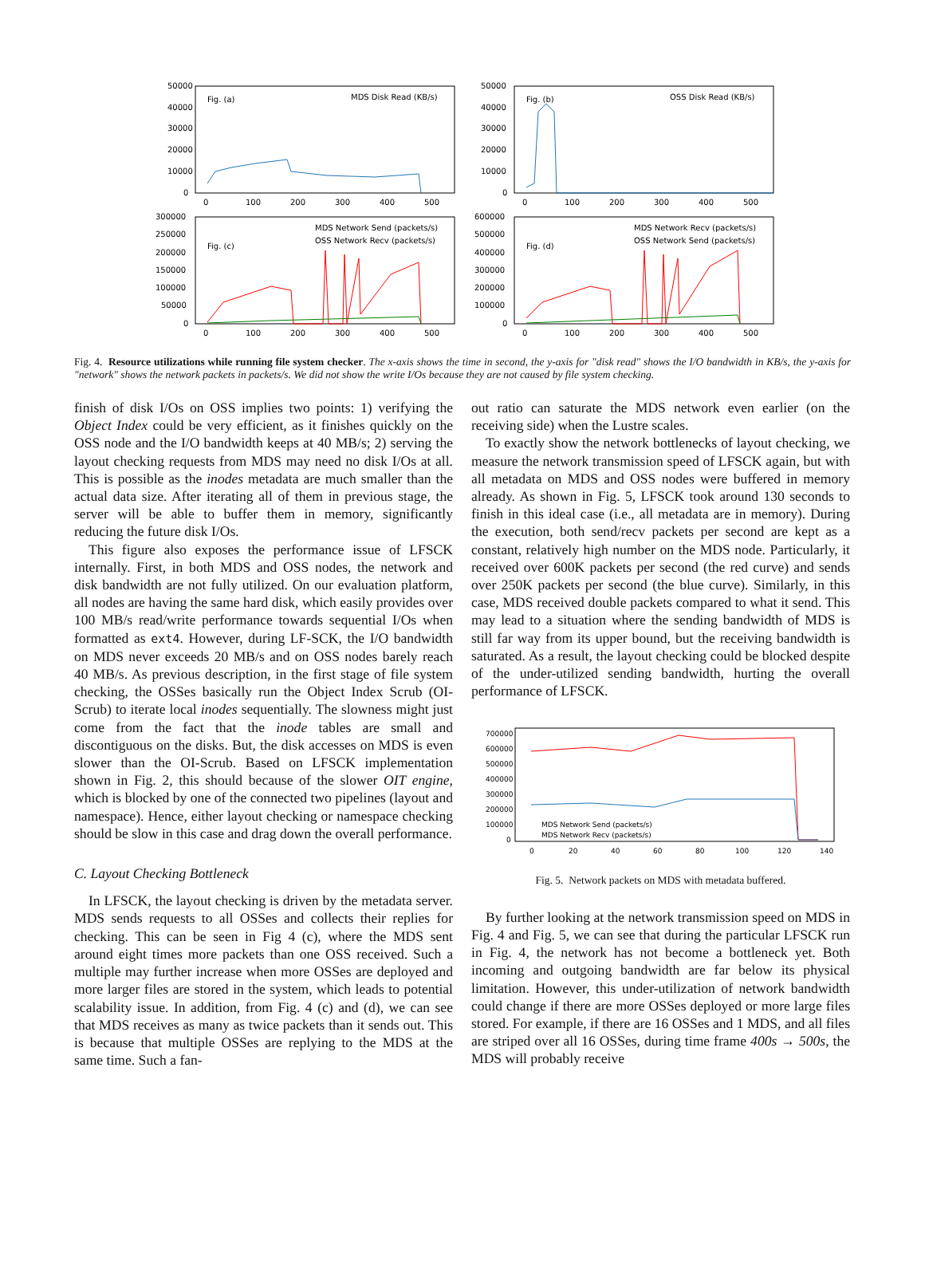50000
40000
30000
20000
10000
0
Fig. (a)
MDS Disk Read (KB/s)
0
100
200
300
400
500
50000
40000
30000
20000
10000
0
Fig. (b)
OSS Disk Read (KB/s)
0
100
200
300
400
500
300000
250000
200000
150000
100000
50000
0
Fig. (c)
MDS Network Send (packets/s)
OSS Network Recv (packets/s)
0
100
200
300
400
500
600000
500000
400000
300000
200000
100000
0
Fig. (d)
MDS Network Recv (packets/s)
OSS Network Send (packets/s)
0
100
200
300
400
500
Fig. 4. Resource utilizations while running file system checker. The x-axis shows the time in second, the y-axis for "disk read" shows the I/O bandwidth in KB/s, the y-axis for "network" shows the network packets in packets/s. We did not show the write I/Os because they are not caused by file system checking.
finish of disk I/Os on OSS implies two points: 1) verifying the Object Index could be very efficient, as it finishes quickly on the OSS node and the I/O bandwidth keeps at 40 MB/s; 2) serving the layout checking requests from MDS may need no disk I/Os at all. This is possible as the inodes metadata are much smaller than the actual data size. After iterating all of them in previous stage, the server will be able to buffer them in memory, significantly reducing the future disk I/Os.
This figure also exposes the performance issue of LFSCK internally. First, in both MDS and OSS nodes, the network and disk bandwidth are not fully utilized. On our evaluation platform, all nodes are having the same hard disk, which easily provides over 100 MB/s read/write performance towards sequential I/Os when formatted as ext4. However, during LF-SCK, the I/O bandwidth on MDS never exceeds 20 MB/s and on OSS nodes barely reach 40 MB/s. As previous description, in the first stage of file system checking, the OSSes basically run the Object Index Scrub (OI-Scrub) to iterate local inodes sequentially. The slowness might just come from the fact that the inode tables are small and discontiguous on the disks. But, the disk accesses on MDS is even slower than the OI-Scrub. Based on LFSCK implementation shown in Fig. 2, this should because of the slower OIT engine, which is blocked by one of the connected two pipelines (layout and namespace). Hence, either layout checking or namespace checking should be slow in this case and drag down the overall performance.
C. Layout Checking Bottleneck
In LFSCK, the layout checking is driven by the metadata server. MDS sends requests to all OSSes and collects their replies for checking. This can be seen in Fig 4 (c), where the MDS sent around eight times more packets than one OSS received. Such a multiple may further increase when more OSSes are deployed and more larger files are stored in the system, which leads to potential scalability issue. In addition, from Fig. 4 (c) and (d), we can see that MDS receives as many as twice packets than it sends out. This is because that multiple OSSes are replying to the MDS at the same time. Such a fan-
out ratio can saturate the MDS network even earlier (on the receiving side) when the Lustre scales.
To exactly show the network bottlenecks of layout checking, we measure the network transmission speed of LFSCK again, but with all metadata on MDS and OSS nodes were buffered in memory already. As shown in Fig. 5, LFSCK took around 130 seconds to finish in this ideal case (i.e., all metadata are in memory). During the execution, both send/recv packets per second are kept as a constant, relatively high number on the MDS node. Particularly, it received over 600K packets per second (the red curve) and sends over 250K packets per second (the blue curve). Similarly, in this case, MDS received double packets compared to what it send. This may lead to a situation where the sending bandwidth of MDS is still far way from its upper bound, but the receiving bandwidth is saturated. As a result, the layout checking could be blocked despite of the under-utilized sending bandwidth, hurting the overall performance of LFSCK.
700000
600000
500000
400000
300000
200000
100000
0
MDS Network Send (packets/s)
MDS Network Recv (packets/s)
0
20
40
60
80
100
120
140
Fig. 5. Network packets on MDS with metadata buffered.
By further looking at the network transmission speed on MDS in Fig. 4 and Fig. 5, we can see that during the particular LFSCK run in Fig. 4, the network has not become a bottleneck yet. Both incoming and outgoing bandwidth are far below its physical limitation. However, this under-utilization of network bandwidth could change if there are more OSSes deployed or more large files stored. For example, if there are 16 OSSes and 1 MDS, and all files are striped over all 16 OSSes, during time frame 400s → 500s, the MDS will probably receive